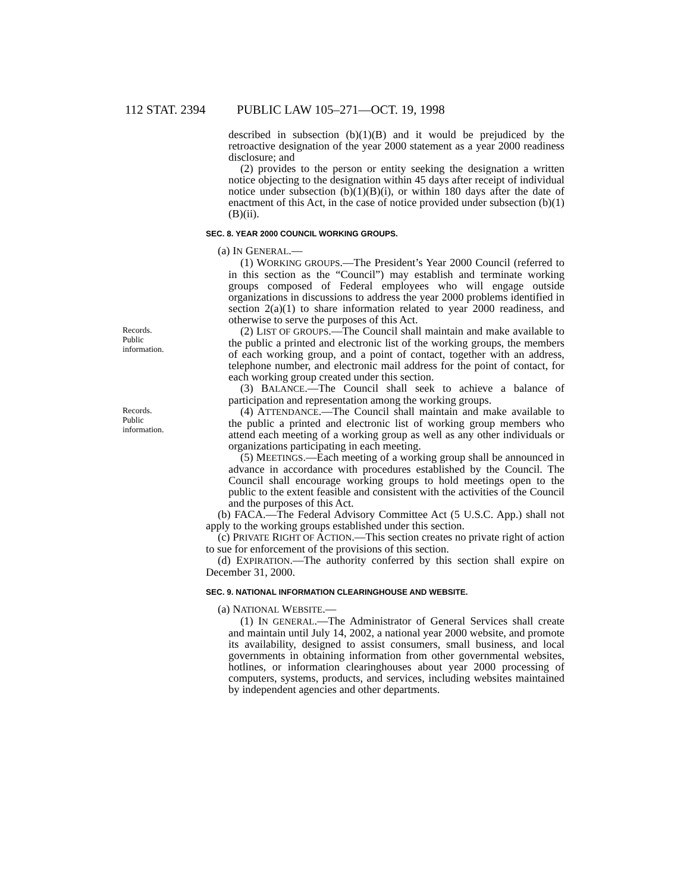112 STAT. 2394 PUBLIC LAW 105–271—OCT. 19, 1998
described in subsection (b)(1)(B) and it would be prejudiced by the retroactive designation of the year 2000 statement as a year 2000 readiness disclosure; and
(2) provides to the person or entity seeking the designation a written notice objecting to the designation within 45 days after receipt of individual notice under subsection (b)(1)(B)(i), or within 180 days after the date of enactment of this Act, in the case of notice provided under subsection (b)(1)(B)(ii).
SEC. 8. YEAR 2000 COUNCIL WORKING GROUPS.
(a) IN GENERAL.—
(1) WORKING GROUPS.—The President’s Year 2000 Council (referred to in this section as the “Council”) may establish and terminate working groups composed of Federal employees who will engage outside organizations in discussions to address the year 2000 problems identified in section 2(a)(1) to share information related to year 2000 readiness, and otherwise to serve the purposes of this Act.
Records.
Public information.
(2) LIST OF GROUPS.—The Council shall maintain and make available to the public a printed and electronic list of the working groups, the members of each working group, and a point of contact, together with an address, telephone number, and electronic mail address for the point of contact, for each working group created under this section.
(3) BALANCE.—The Council shall seek to achieve a balance of participation and representation among the working groups.
Records.
Public information.
(4) ATTENDANCE.—The Council shall maintain and make available to the public a printed and electronic list of working group members who attend each meeting of a working group as well as any other individuals or organizations participating in each meeting.
(5) MEETINGS.—Each meeting of a working group shall be announced in advance in accordance with procedures established by the Council. The Council shall encourage working groups to hold meetings open to the public to the extent feasible and consistent with the activities of the Council and the purposes of this Act.
(b) FACA.—The Federal Advisory Committee Act (5 U.S.C. App.) shall not apply to the working groups established under this section.
(c) PRIVATE RIGHT OF ACTION.—This section creates no private right of action to sue for enforcement of the provisions of this section.
(d) EXPIRATION.—The authority conferred by this section shall expire on December 31, 2000.
SEC. 9. NATIONAL INFORMATION CLEARINGHOUSE AND WEBSITE.
(a) NATIONAL WEBSITE.—
(1) IN GENERAL.—The Administrator of General Services shall create and maintain until July 14, 2002, a national year 2000 website, and promote its availability, designed to assist consumers, small business, and local governments in obtaining information from other governmental websites, hotlines, or information clearinghouses about year 2000 processing of computers, systems, products, and services, including websites maintained by independent agencies and other departments.